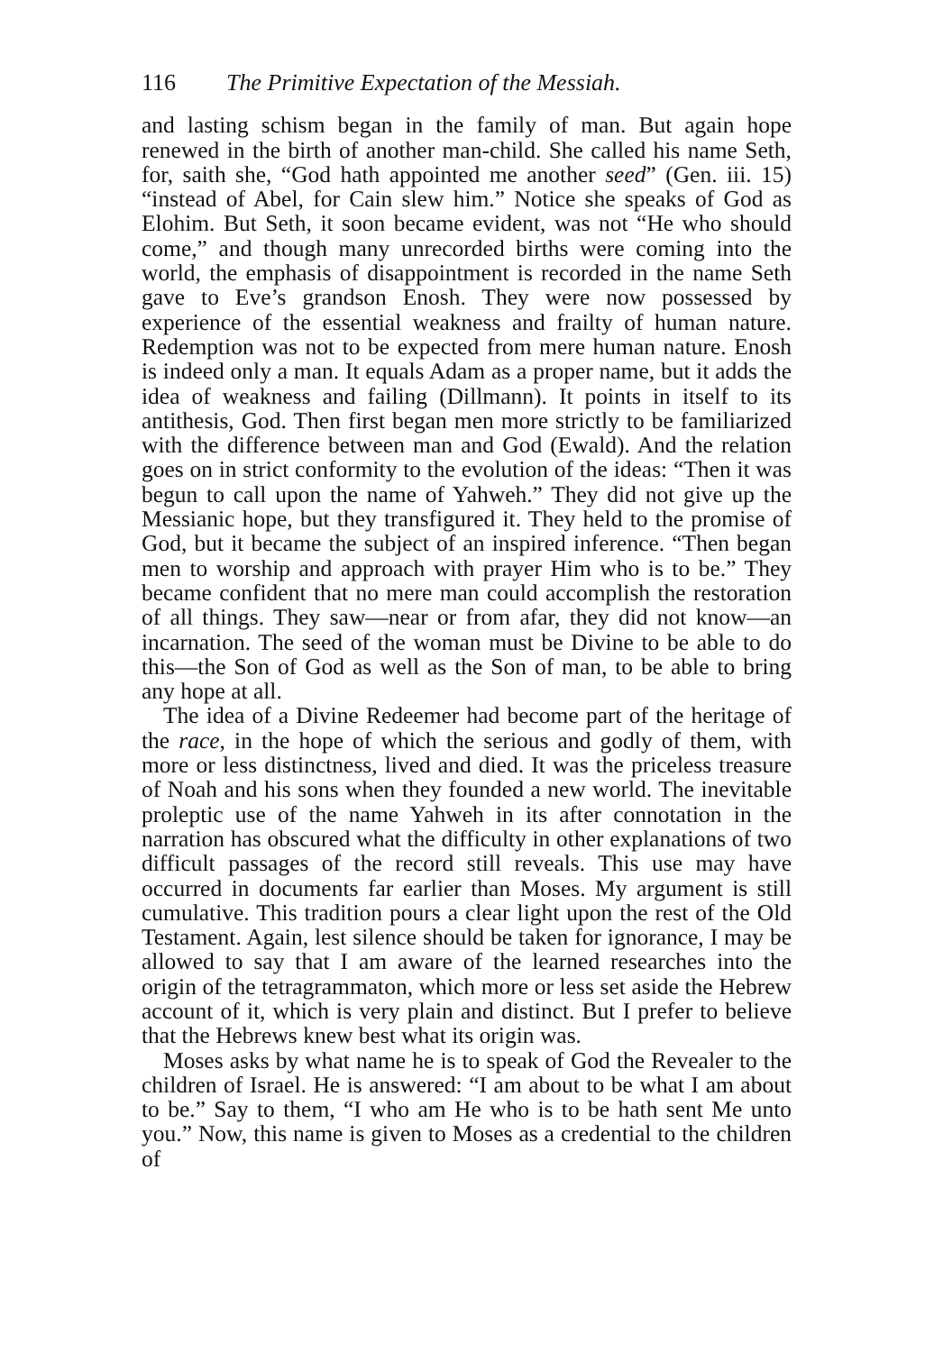116 The Primitive Expectation of the Messiah.
and lasting schism began in the family of man. But again hope renewed in the birth of another man-child. She called his name Seth, for, saith she, “God hath appointed me another seed” (Gen. iii. 15) “instead of Abel, for Cain slew him.” Notice she speaks of God as Elohim. But Seth, it soon became evident, was not “He who should come,” and though many unrecorded births were coming into the world, the emphasis of disappointment is recorded in the name Seth gave to Eve’s grandson Enosh. They were now possessed by experience of the essential weakness and frailty of human nature. Redemption was not to be expected from mere human nature. Enosh is indeed only a man. It equals Adam as a proper name, but it adds the idea of weakness and failing (Dillmann). It points in itself to its antithesis, God. Then first began men more strictly to be familiarized with the difference between man and God (Ewald). And the relation goes on in strict conformity to the evolution of the ideas: “Then it was begun to call upon the name of Yahweh.” They did not give up the Messianic hope, but they transfigured it. They held to the promise of God, but it became the subject of an inspired inference. “Then began men to worship and approach with prayer Him who is to be.” They became confident that no mere man could accomplish the restoration of all things. They saw—near or from afar, they did not know—an incarnation. The seed of the woman must be Divine to be able to do this—the Son of God as well as the Son of man, to be able to bring any hope at all.
The idea of a Divine Redeemer had become part of the heritage of the race, in the hope of which the serious and godly of them, with more or less distinctness, lived and died. It was the priceless treasure of Noah and his sons when they founded a new world. The inevitable proleptic use of the name Yahweh in its after connotation in the narration has obscured what the difficulty in other explanations of two difficult passages of the record still reveals. This use may have occurred in documents far earlier than Moses. My argument is still cumulative. This tradition pours a clear light upon the rest of the Old Testament. Again, lest silence should be taken for ignorance, I may be allowed to say that I am aware of the learned researches into the origin of the tetragrammaton, which more or less set aside the Hebrew account of it, which is very plain and distinct. But I prefer to believe that the Hebrews knew best what its origin was.
Moses asks by what name he is to speak of God the Revealer to the children of Israel. He is answered: “I am about to be what I am about to be.” Say to them, “I who am He who is to be hath sent Me unto you.” Now, this name is given to Moses as a credential to the children of